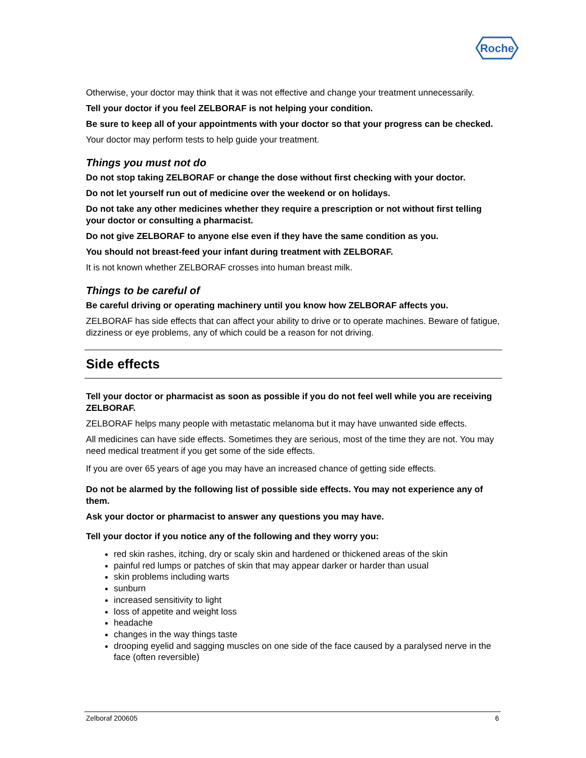Roche
Otherwise, your doctor may think that it was not effective and change your treatment unnecessarily.
Tell your doctor if you feel ZELBORAF is not helping your condition.
Be sure to keep all of your appointments with your doctor so that your progress can be checked.
Your doctor may perform tests to help guide your treatment.
Things you must not do
Do not stop taking ZELBORAF or change the dose without first checking with your doctor.
Do not let yourself run out of medicine over the weekend or on holidays.
Do not take any other medicines whether they require a prescription or not without first telling your doctor or consulting a pharmacist.
Do not give ZELBORAF to anyone else even if they have the same condition as you.
You should not breast-feed your infant during treatment with ZELBORAF.
It is not known whether ZELBORAF crosses into human breast milk.
Things to be careful of
Be careful driving or operating machinery until you know how ZELBORAF affects you.
ZELBORAF has side effects that can affect your ability to drive or to operate machines. Beware of fatigue, dizziness or eye problems, any of which could be a reason for not driving.
Side effects
Tell your doctor or pharmacist as soon as possible if you do not feel well while you are receiving ZELBORAF.
ZELBORAF helps many people with metastatic melanoma but it may have unwanted side effects.
All medicines can have side effects. Sometimes they are serious, most of the time they are not. You may need medical treatment if you get some of the side effects.
If you are over 65 years of age you may have an increased chance of getting side effects.
Do not be alarmed by the following list of possible side effects. You may not experience any of them.
Ask your doctor or pharmacist to answer any questions you may have.
Tell your doctor if you notice any of the following and they worry you:
red skin rashes, itching, dry or scaly skin and hardened or thickened areas of the skin
painful red lumps or patches of skin that may appear darker or harder than usual
skin problems including warts
sunburn
increased sensitivity to light
loss of appetite and weight loss
headache
changes in the way things taste
drooping eyelid and sagging muscles on one side of the face caused by a paralysed nerve in the face (often reversible)
Zelboraf 200605 6